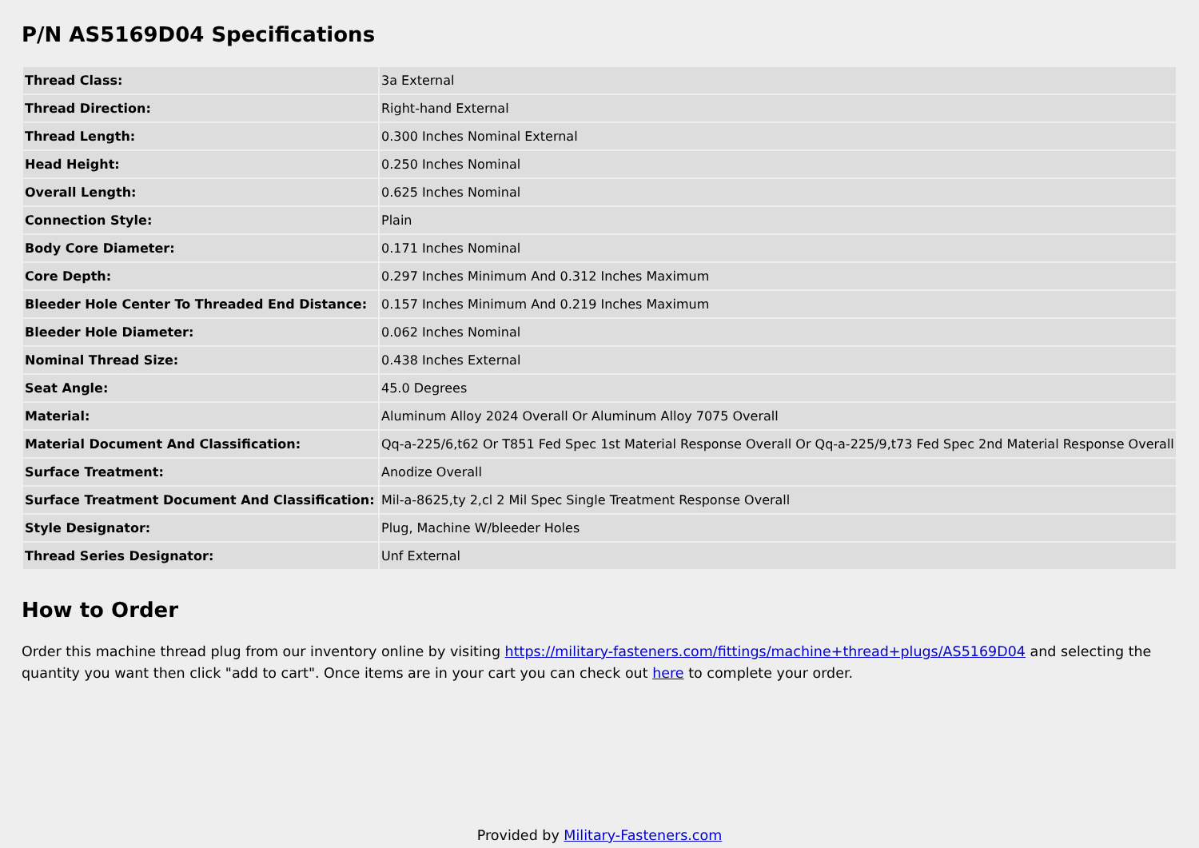P/N AS5169D04 Specifications
| Thread Class: | 3a External |
| Thread Direction: | Right-hand External |
| Thread Length: | 0.300 Inches Nominal External |
| Head Height: | 0.250 Inches Nominal |
| Overall Length: | 0.625 Inches Nominal |
| Connection Style: | Plain |
| Body Core Diameter: | 0.171 Inches Nominal |
| Core Depth: | 0.297 Inches Minimum And 0.312 Inches Maximum |
| Bleeder Hole Center To Threaded End Distance: | 0.157 Inches Minimum And 0.219 Inches Maximum |
| Bleeder Hole Diameter: | 0.062 Inches Nominal |
| Nominal Thread Size: | 0.438 Inches External |
| Seat Angle: | 45.0 Degrees |
| Material: | Aluminum Alloy 2024 Overall Or Aluminum Alloy 7075 Overall |
| Material Document And Classification: | Qq-a-225/6,t62 Or T851 Fed Spec 1st Material Response Overall Or Qq-a-225/9,t73 Fed Spec 2nd Material Response Overall |
| Surface Treatment: | Anodize Overall |
| Surface Treatment Document And Classification: | Mil-a-8625,ty 2,cl 2 Mil Spec Single Treatment Response Overall |
| Style Designator: | Plug, Machine W/bleeder Holes |
| Thread Series Designator: | Unf External |
How to Order
Order this machine thread plug from our inventory online by visiting https://military-fasteners.com/fittings/machine+thread+plugs/AS5169D04 and selecting the quantity you want then click "add to cart". Once items are in your cart you can check out here to complete your order.
Provided by Military-Fasteners.com